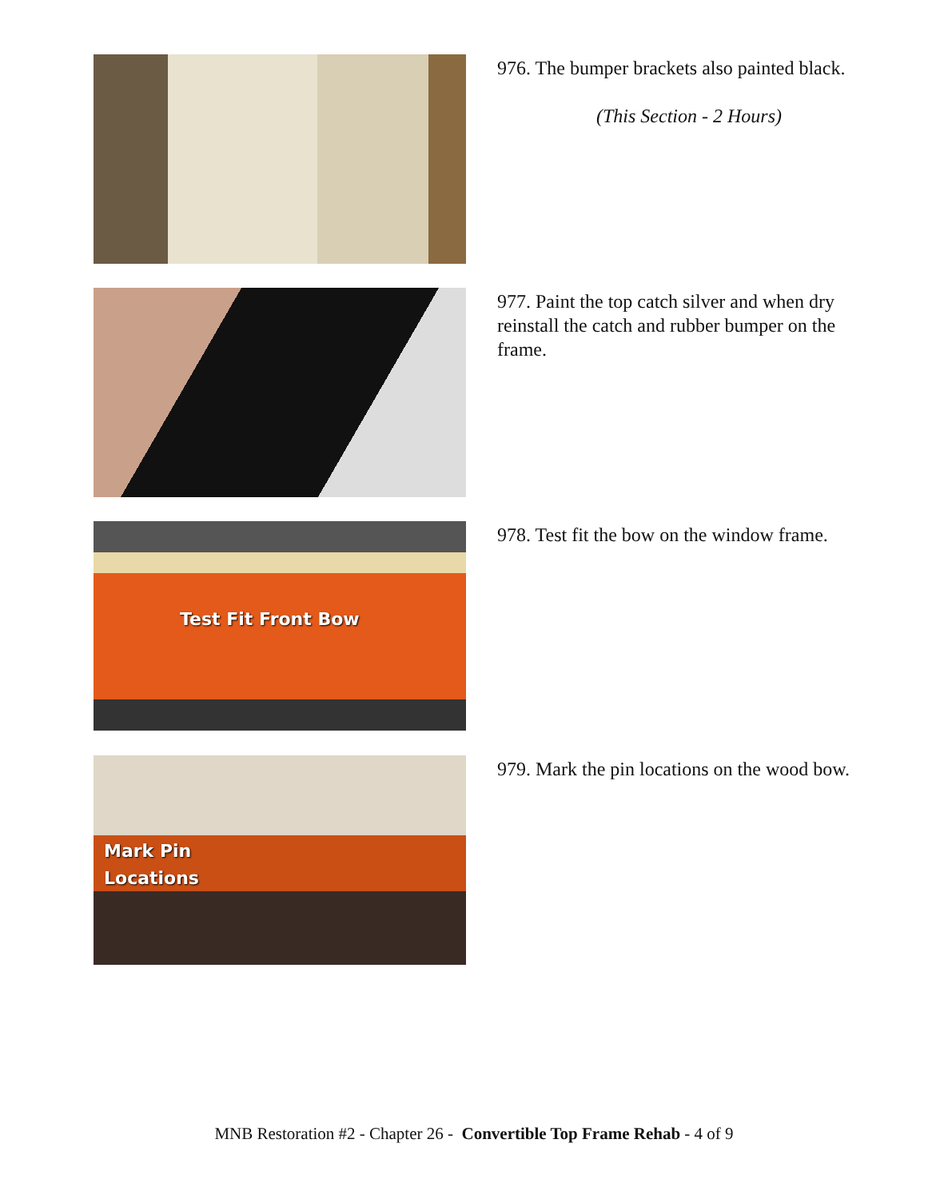976. The bumper brackets also painted black.
(This Section - 2 Hours)
977. Paint the top catch silver and when dry reinstall the catch and rubber bumper on the frame.
Test Fit Front Bow
978. Test fit the bow on the window frame.
Mark Pin
Locations
979. Mark the pin locations on the wood bow.
MNB Restoration #2 - Chapter 26 - Convertible Top Frame Rehab - 4 of 9